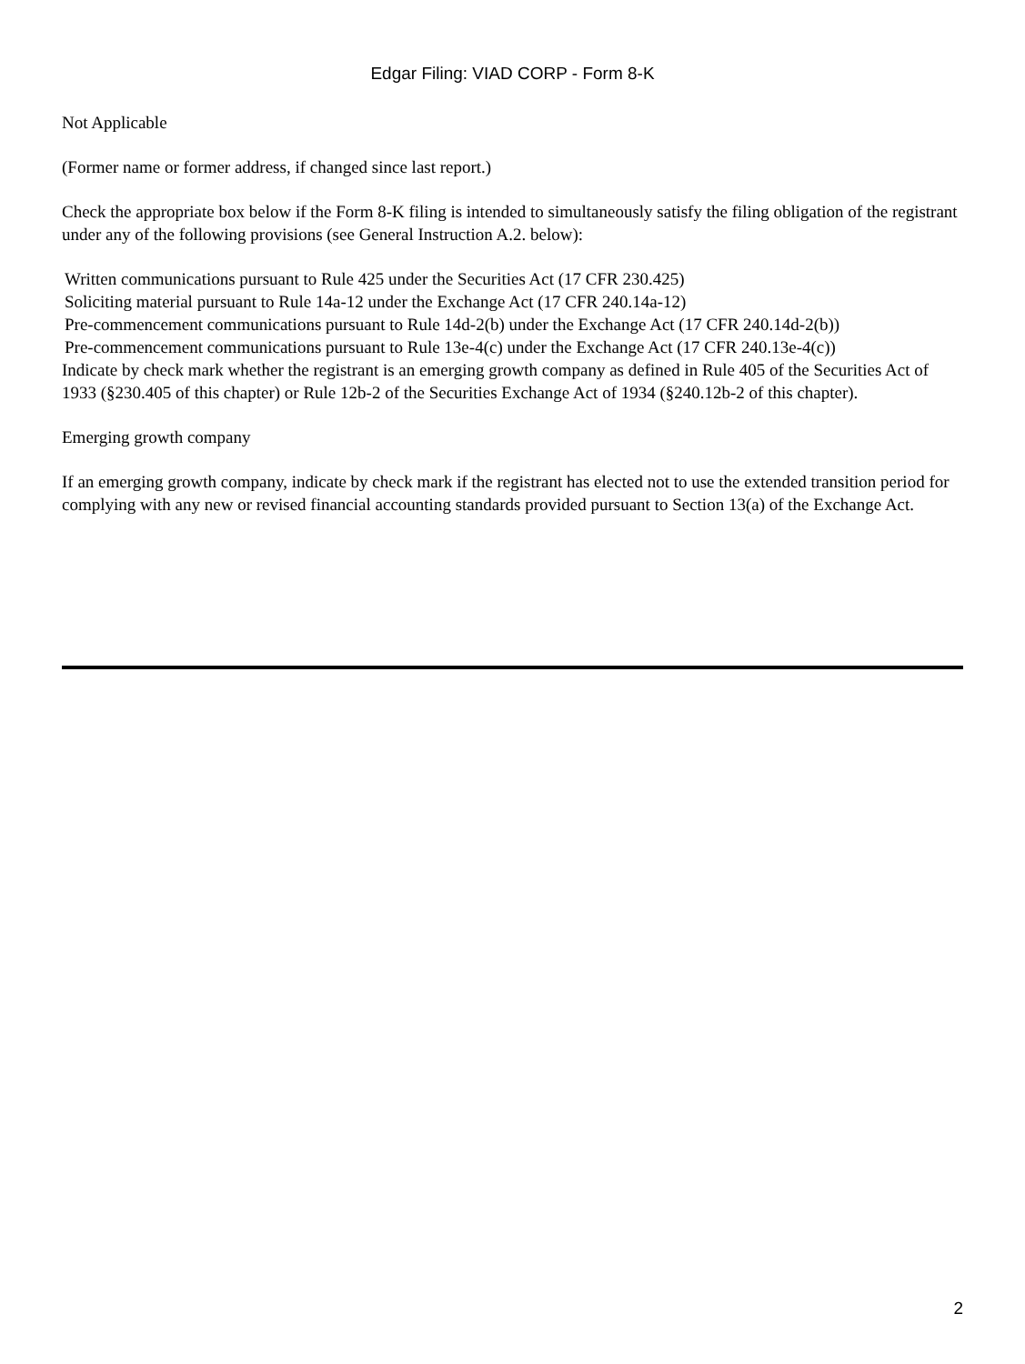Edgar Filing: VIAD CORP - Form 8-K
Not Applicable
(Former name or former address, if changed since last report.)
Check the appropriate box below if the Form 8-K filing is intended to simultaneously satisfy the filing obligation of the registrant under any of the following provisions (see General Instruction A.2. below):
Written communications pursuant to Rule 425 under the Securities Act (17 CFR 230.425)
Soliciting material pursuant to Rule 14a-12 under the Exchange Act (17 CFR 240.14a-12)
Pre-commencement communications pursuant to Rule 14d-2(b) under the Exchange Act (17 CFR 240.14d-2(b))
Pre-commencement communications pursuant to Rule 13e-4(c) under the Exchange Act (17 CFR 240.13e-4(c))
Indicate by check mark whether the registrant is an emerging growth company as defined in Rule 405 of the Securities Act of 1933 (§230.405 of this chapter) or Rule 12b-2 of the Securities Exchange Act of 1934 (§240.12b-2 of this chapter).
Emerging growth company
If an emerging growth company, indicate by check mark if the registrant has elected not to use the extended transition period for complying with any new or revised financial accounting standards provided pursuant to Section 13(a) of the Exchange Act.
2